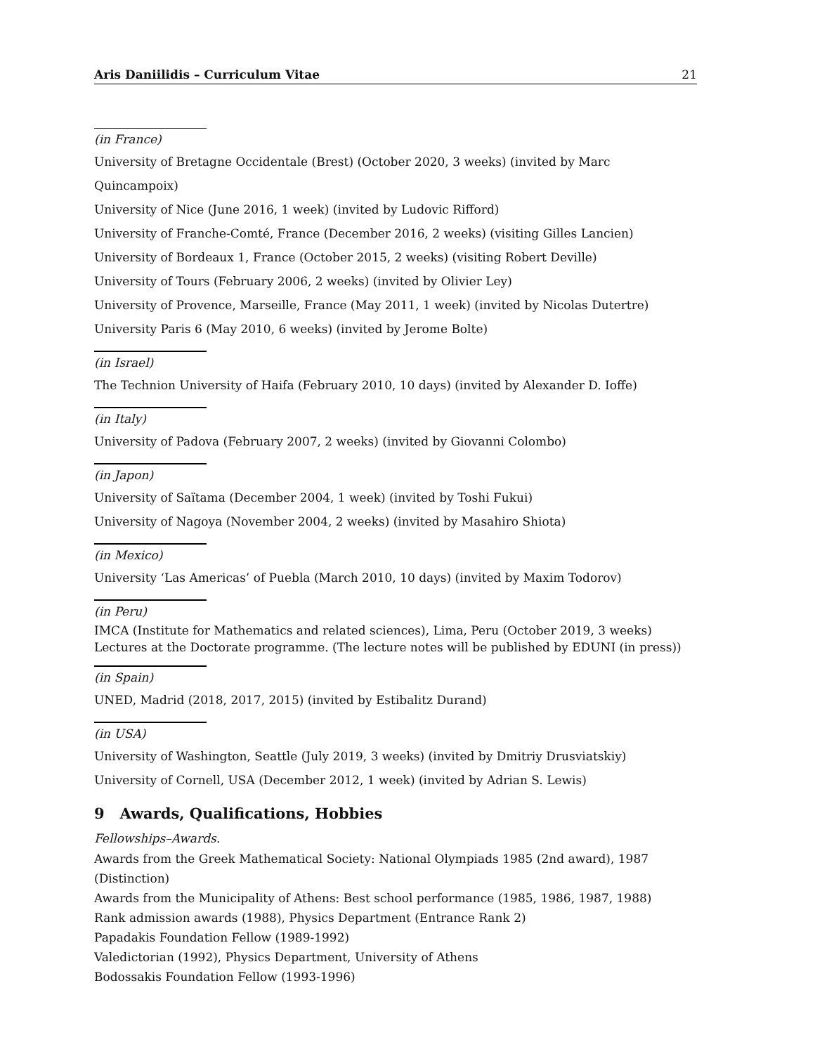Aris Daniilidis – Curriculum Vitae 21
(in France)
University of Bretagne Occidentale (Brest) (October 2020, 3 weeks) (invited by Marc Quincampoix)
University of Nice (June 2016, 1 week) (invited by Ludovic Rifford)
University of Franche-Comté, France (December 2016, 2 weeks) (visiting Gilles Lancien)
University of Bordeaux 1, France (October 2015, 2 weeks) (visiting Robert Deville)
University of Tours (February 2006, 2 weeks) (invited by Olivier Ley)
University of Provence, Marseille, France (May 2011, 1 week) (invited by Nicolas Dutertre)
University Paris 6 (May 2010, 6 weeks) (invited by Jerome Bolte)
(in Israel)
The Technion University of Haifa (February 2010, 10 days) (invited by Alexander D. Ioffe)
(in Italy)
University of Padova (February 2007, 2 weeks) (invited by Giovanni Colombo)
(in Japon)
University of Saïtama (December 2004, 1 week) (invited by Toshi Fukui)
University of Nagoya (November 2004, 2 weeks) (invited by Masahiro Shiota)
(in Mexico)
University ‘Las Americas’ of Puebla (March 2010, 10 days) (invited by Maxim Todorov)
(in Peru)
IMCA (Institute for Mathematics and related sciences), Lima, Peru (October 2019, 3 weeks)
Lectures at the Doctorate programme. (The lecture notes will be published by EDUNI (in press))
(in Spain)
UNED, Madrid (2018, 2017, 2015) (invited by Estibalitz Durand)
(in USA)
University of Washington, Seattle (July 2019, 3 weeks) (invited by Dmitriy Drusviatskiy)
University of Cornell, USA (December 2012, 1 week) (invited by Adrian S. Lewis)
9 Awards, Qualifications, Hobbies
Fellowships–Awards.
Awards from the Greek Mathematical Society: National Olympiads 1985 (2nd award), 1987 (Distinction)
Awards from the Municipality of Athens: Best school performance (1985, 1986, 1987, 1988)
Rank admission awards (1988), Physics Department (Entrance Rank 2)
Papadakis Foundation Fellow (1989-1992)
Valedictorian (1992), Physics Department, University of Athens
Bodossakis Foundation Fellow (1993-1996)